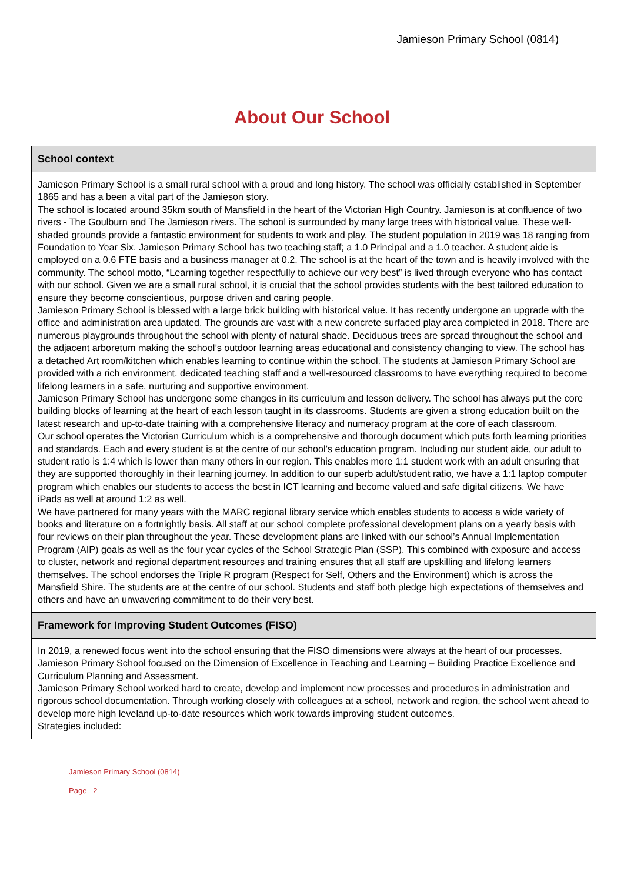Jamieson Primary School (0814)
About Our School
School context
Jamieson Primary School is a small rural school with a proud and long history. The school was officially established in September 1865 and has a been a vital part of the Jamieson story.
The school is located around 35km south of Mansfield in the heart of the Victorian High Country. Jamieson is at confluence of two rivers - The Goulburn and The Jamieson rivers. The school is surrounded by many large trees with historical value. These well-shaded grounds provide a fantastic environment for students to work and play. The student population in 2019 was 18 ranging from Foundation to Year Six. Jamieson Primary School has two teaching staff; a 1.0 Principal and a 1.0 teacher. A student aide is employed on a 0.6 FTE basis and a business manager at 0.2. The school is at the heart of the town and is heavily involved with the community. The school motto, “Learning together respectfully to achieve our very best” is lived through everyone who has contact with our school. Given we are a small rural school, it is crucial that the school provides students with the best tailored education to ensure they become conscientious, purpose driven and caring people.
Jamieson Primary School is blessed with a large brick building with historical value. It has recently undergone an upgrade with the office and administration area updated. The grounds are vast with a new concrete surfaced play area completed in 2018. There are numerous playgrounds throughout the school with plenty of natural shade. Deciduous trees are spread throughout the school and the adjacent arboretum making the school’s outdoor learning areas educational and consistency changing to view. The school has a detached Art room/kitchen which enables learning to continue within the school. The students at Jamieson Primary School are provided with a rich environment, dedicated teaching staff and a well-resourced classrooms to have everything required to become lifelong learners in a safe, nurturing and supportive environment.
Jamieson Primary School has undergone some changes in its curriculum and lesson delivery. The school has always put the core building blocks of learning at the heart of each lesson taught in its classrooms. Students are given a strong education built on the latest research and up-to-date training with a comprehensive literacy and numeracy program at the core of each classroom.
Our school operates the Victorian Curriculum which is a comprehensive and thorough document which puts forth learning priorities and standards. Each and every student is at the centre of our school’s education program. Including our student aide, our adult to student ratio is 1:4 which is lower than many others in our region. This enables more 1:1 student work with an adult ensuring that they are supported thoroughly in their learning journey. In addition to our superb adult/student ratio, we have a 1:1 laptop computer program which enables our students to access the best in ICT learning and become valued and safe digital citizens. We have iPads as well at around 1:2 as well.
We have partnered for many years with the MARC regional library service which enables students to access a wide variety of books and literature on a fortnightly basis. All staff at our school complete professional development plans on a yearly basis with four reviews on their plan throughout the year. These development plans are linked with our school’s Annual Implementation Program (AIP) goals as well as the four year cycles of the School Strategic Plan (SSP). This combined with exposure and access to cluster, network and regional department resources and training ensures that all staff are upskilling and lifelong learners themselves. The school endorses the Triple R program (Respect for Self, Others and the Environment) which is across the Mansfield Shire. The students are at the centre of our school. Students and staff both pledge high expectations of themselves and others and have an unwavering commitment to do their very best.
Framework for Improving Student Outcomes (FISO)
In 2019, a renewed focus went into the school ensuring that the FISO dimensions were always at the heart of our processes. Jamieson Primary School focused on the Dimension of Excellence in Teaching and Learning – Building Practice Excellence and Curriculum Planning and Assessment.
Jamieson Primary School worked hard to create, develop and implement new processes and procedures in administration and rigorous school documentation. Through working closely with colleagues at a school, network and region, the school went ahead to develop more high leveland up-to-date resources which work towards improving student outcomes.
Strategies included:
Jamieson Primary School (0814)
Page 2